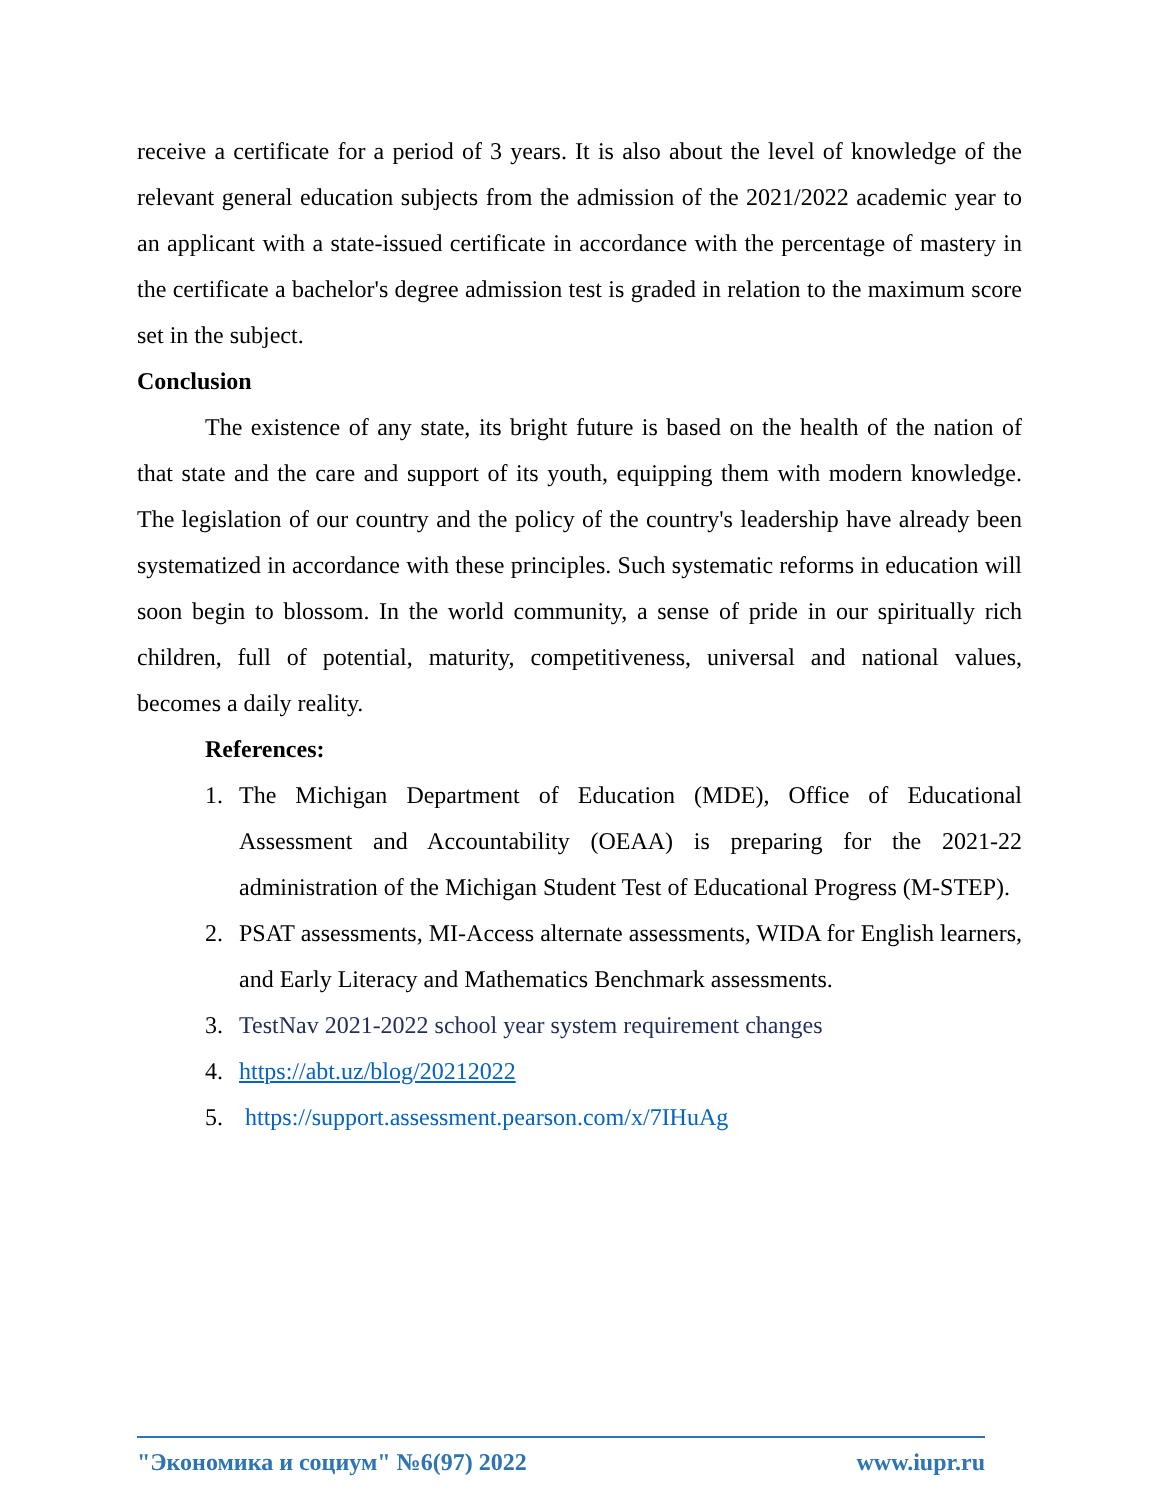receive a certificate for a period of 3 years. It is also about the level of knowledge of the relevant general education subjects from the admission of the 2021/2022 academic year to an applicant with a state-issued certificate in accordance with the percentage of mastery in the certificate a bachelor's degree admission test is graded in relation to the maximum score set in the subject.
Conclusion
The existence of any state, its bright future is based on the health of the nation of that state and the care and support of its youth, equipping them with modern knowledge. The legislation of our country and the policy of the country's leadership have already been systematized in accordance with these principles. Such systematic reforms in education will soon begin to blossom. In the world community, a sense of pride in our spiritually rich children, full of potential, maturity, competitiveness, universal and national values, becomes a daily reality.
References:
1. The Michigan Department of Education (MDE), Office of Educational Assessment and Accountability (OEAA) is preparing for the 2021-22 administration of the Michigan Student Test of Educational Progress (M-STEP).
2. PSAT assessments, MI-Access alternate assessments, WIDA for English learners, and Early Literacy and Mathematics Benchmark assessments.
3. TestNav 2021-2022 school year system requirement changes
4. https://abt.uz/blog/20212022
5. https://support.assessment.pearson.com/x/7IHuAg
"Экономика и социум" №6(97) 2022 www.iupr.ru